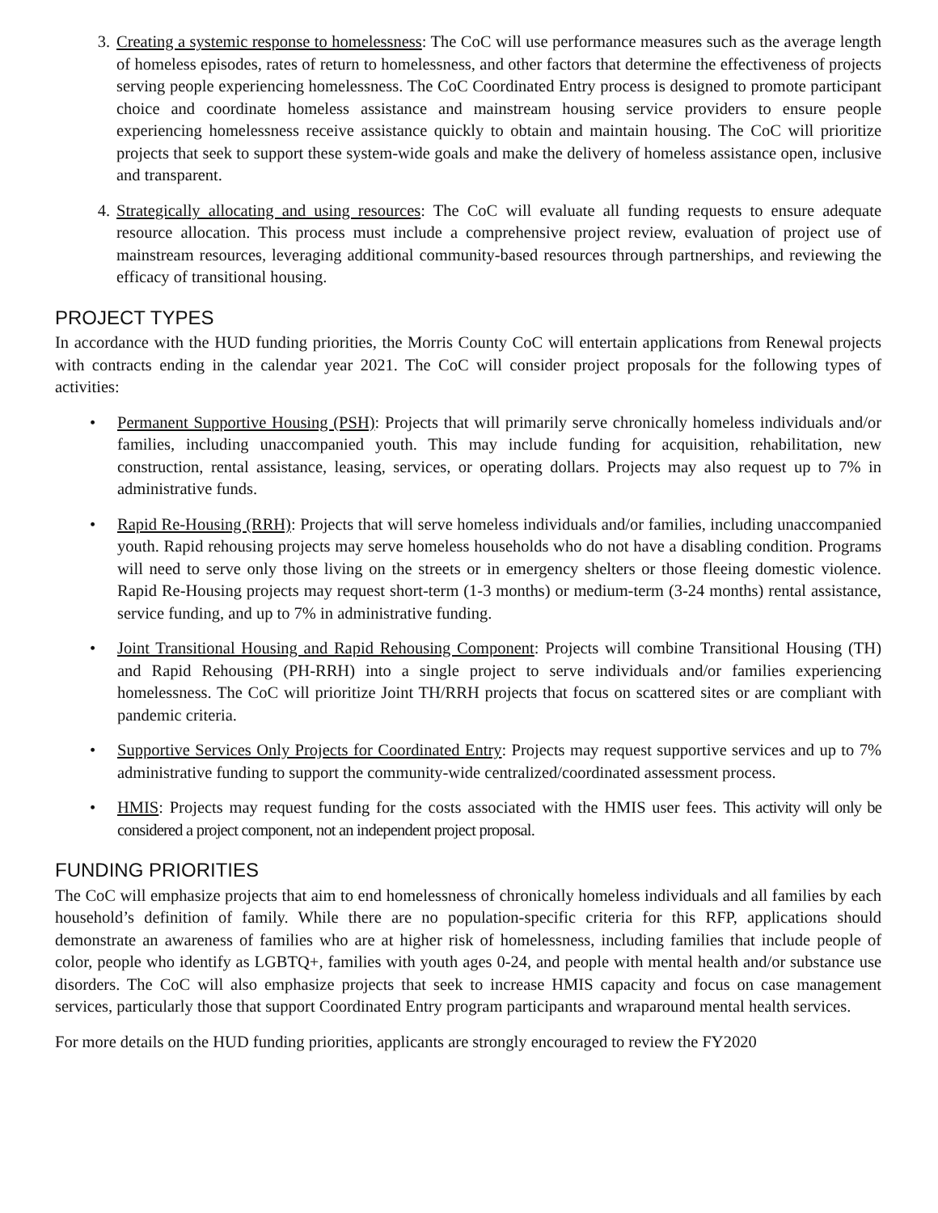3. Creating a systemic response to homelessness: The CoC will use performance measures such as the average length of homeless episodes, rates of return to homelessness, and other factors that determine the effectiveness of projects serving people experiencing homelessness. The CoC Coordinated Entry process is designed to promote participant choice and coordinate homeless assistance and mainstream housing service providers to ensure people experiencing homelessness receive assistance quickly to obtain and maintain housing. The CoC will prioritize projects that seek to support these system-wide goals and make the delivery of homeless assistance open, inclusive and transparent.
4. Strategically allocating and using resources: The CoC will evaluate all funding requests to ensure adequate resource allocation. This process must include a comprehensive project review, evaluation of project use of mainstream resources, leveraging additional community-based resources through partnerships, and reviewing the efficacy of transitional housing.
PROJECT TYPES
In accordance with the HUD funding priorities, the Morris County CoC will entertain applications from Renewal projects with contracts ending in the calendar year 2021. The CoC will consider project proposals for the following types of activities:
• Permanent Supportive Housing (PSH): Projects that will primarily serve chronically homeless individuals and/or families, including unaccompanied youth. This may include funding for acquisition, rehabilitation, new construction, rental assistance, leasing, services, or operating dollars. Projects may also request up to 7% in administrative funds.
• Rapid Re-Housing (RRH): Projects that will serve homeless individuals and/or families, including unaccompanied youth. Rapid rehousing projects may serve homeless households who do not have a disabling condition. Programs will need to serve only those living on the streets or in emergency shelters or those fleeing domestic violence. Rapid Re-Housing projects may request short-term (1-3 months) or medium-term (3-24 months) rental assistance, service funding, and up to 7% in administrative funding.
• Joint Transitional Housing and Rapid Rehousing Component: Projects will combine Transitional Housing (TH) and Rapid Rehousing (PH-RRH) into a single project to serve individuals and/or families experiencing homelessness. The CoC will prioritize Joint TH/RRH projects that focus on scattered sites or are compliant with pandemic criteria.
• Supportive Services Only Projects for Coordinated Entry: Projects may request supportive services and up to 7% administrative funding to support the community-wide centralized/coordinated assessment process.
• HMIS: Projects may request funding for the costs associated with the HMIS user fees. This activity will only be considered a project component, not an independent project proposal.
FUNDING PRIORITIES
The CoC will emphasize projects that aim to end homelessness of chronically homeless individuals and all families by each household’s definition of family. While there are no population-specific criteria for this RFP, applications should demonstrate an awareness of families who are at higher risk of homelessness, including families that include people of color, people who identify as LGBTQ+, families with youth ages 0-24, and people with mental health and/or substance use disorders. The CoC will also emphasize projects that seek to increase HMIS capacity and focus on case management services, particularly those that support Coordinated Entry program participants and wraparound mental health services.
For more details on the HUD funding priorities, applicants are strongly encouraged to review the FY2020